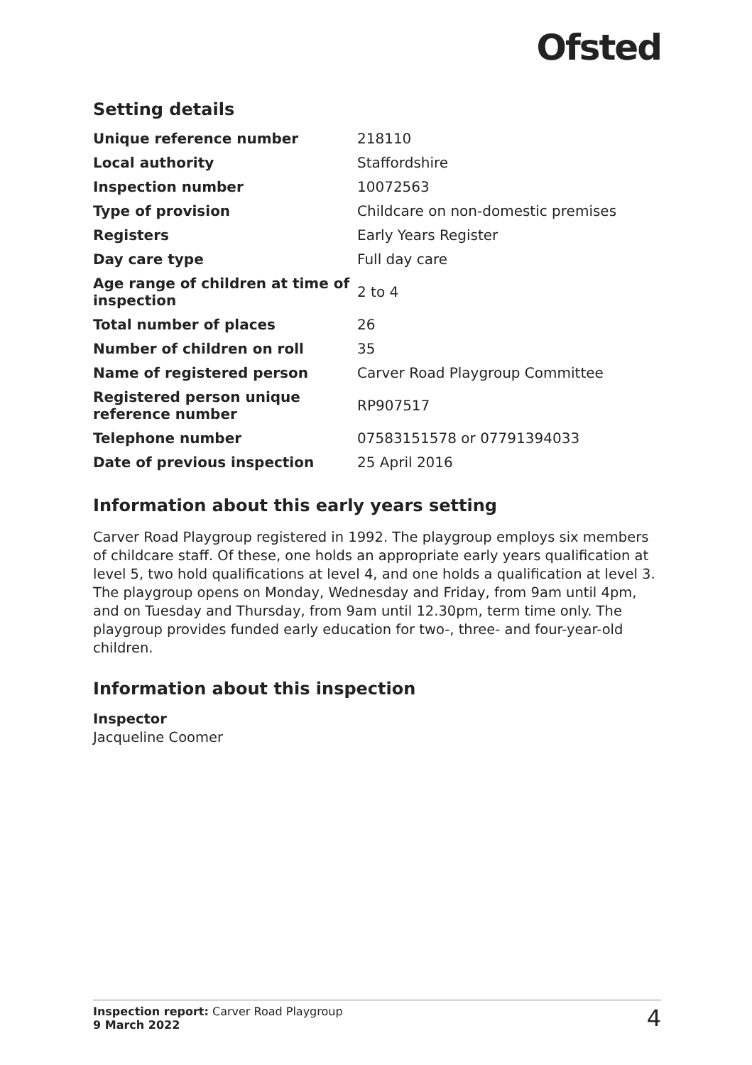Ofsted
Setting details
| Unique reference number | 218110 |
| Local authority | Staffordshire |
| Inspection number | 10072563 |
| Type of provision | Childcare on non-domestic premises |
| Registers | Early Years Register |
| Day care type | Full day care |
| Age range of children at time of inspection | 2 to 4 |
| Total number of places | 26 |
| Number of children on roll | 35 |
| Name of registered person | Carver Road Playgroup Committee |
| Registered person unique reference number | RP907517 |
| Telephone number | 07583151578 or 07791394033 |
| Date of previous inspection | 25 April 2016 |
Information about this early years setting
Carver Road Playgroup registered in 1992. The playgroup employs six members of childcare staff. Of these, one holds an appropriate early years qualification at level 5, two hold qualifications at level 4, and one holds a qualification at level 3. The playgroup opens on Monday, Wednesday and Friday, from 9am until 4pm, and on Tuesday and Thursday, from 9am until 12.30pm, term time only. The playgroup provides funded early education for two-, three- and four-year-old children.
Information about this inspection
Inspector
Jacqueline Coomer
Inspection report: Carver Road Playgroup
9 March 2022
4